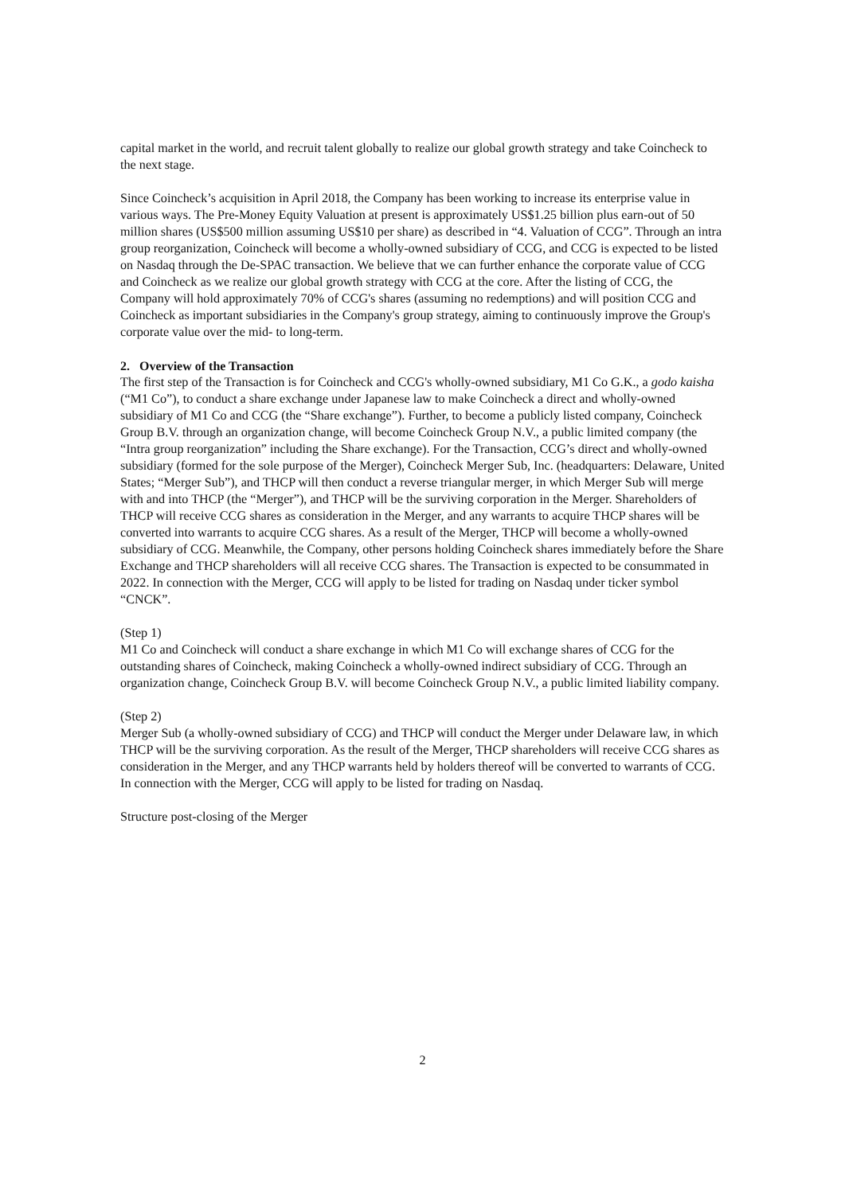capital market in the world, and recruit talent globally to realize our global growth strategy and take Coincheck to the next stage.
Since Coincheck’s acquisition in April 2018, the Company has been working to increase its enterprise value in various ways. The Pre-Money Equity Valuation at present is approximately US$1.25 billion plus earn-out of 50 million shares (US$500 million assuming US$10 per share) as described in “4. Valuation of CCG”. Through an intra group reorganization, Coincheck will become a wholly-owned subsidiary of CCG, and CCG is expected to be listed on Nasdaq through the De-SPAC transaction. We believe that we can further enhance the corporate value of CCG and Coincheck as we realize our global growth strategy with CCG at the core. After the listing of CCG, the Company will hold approximately 70% of CCG's shares (assuming no redemptions) and will position CCG and Coincheck as important subsidiaries in the Company's group strategy, aiming to continuously improve the Group's corporate value over the mid- to long-term.
2. Overview of the Transaction
The first step of the Transaction is for Coincheck and CCG's wholly-owned subsidiary, M1 Co G.K., a godo kaisha (“M1 Co”), to conduct a share exchange under Japanese law to make Coincheck a direct and wholly-owned subsidiary of M1 Co and CCG (the “Share exchange”). Further, to become a publicly listed company, Coincheck Group B.V. through an organization change, will become Coincheck Group N.V., a public limited company (the “Intra group reorganization” including the Share exchange). For the Transaction, CCG’s direct and wholly-owned subsidiary (formed for the sole purpose of the Merger), Coincheck Merger Sub, Inc. (headquarters: Delaware, United States; “Merger Sub”), and THCP will then conduct a reverse triangular merger, in which Merger Sub will merge with and into THCP (the “Merger”), and THCP will be the surviving corporation in the Merger. Shareholders of THCP will receive CCG shares as consideration in the Merger, and any warrants to acquire THCP shares will be converted into warrants to acquire CCG shares. As a result of the Merger, THCP will become a wholly-owned subsidiary of CCG. Meanwhile, the Company, other persons holding Coincheck shares immediately before the Share Exchange and THCP shareholders will all receive CCG shares. The Transaction is expected to be consummated in 2022. In connection with the Merger, CCG will apply to be listed for trading on Nasdaq under ticker symbol “CNCK”.
(Step 1)
M1 Co and Coincheck will conduct a share exchange in which M1 Co will exchange shares of CCG for the outstanding shares of Coincheck, making Coincheck a wholly-owned indirect subsidiary of CCG. Through an organization change, Coincheck Group B.V. will become Coincheck Group N.V., a public limited liability company.
(Step 2)
Merger Sub (a wholly-owned subsidiary of CCG) and THCP will conduct the Merger under Delaware law, in which THCP will be the surviving corporation. As the result of the Merger, THCP shareholders will receive CCG shares as consideration in the Merger, and any THCP warrants held by holders thereof will be converted to warrants of CCG. In connection with the Merger, CCG will apply to be listed for trading on Nasdaq.
Structure post-closing of the Merger
2